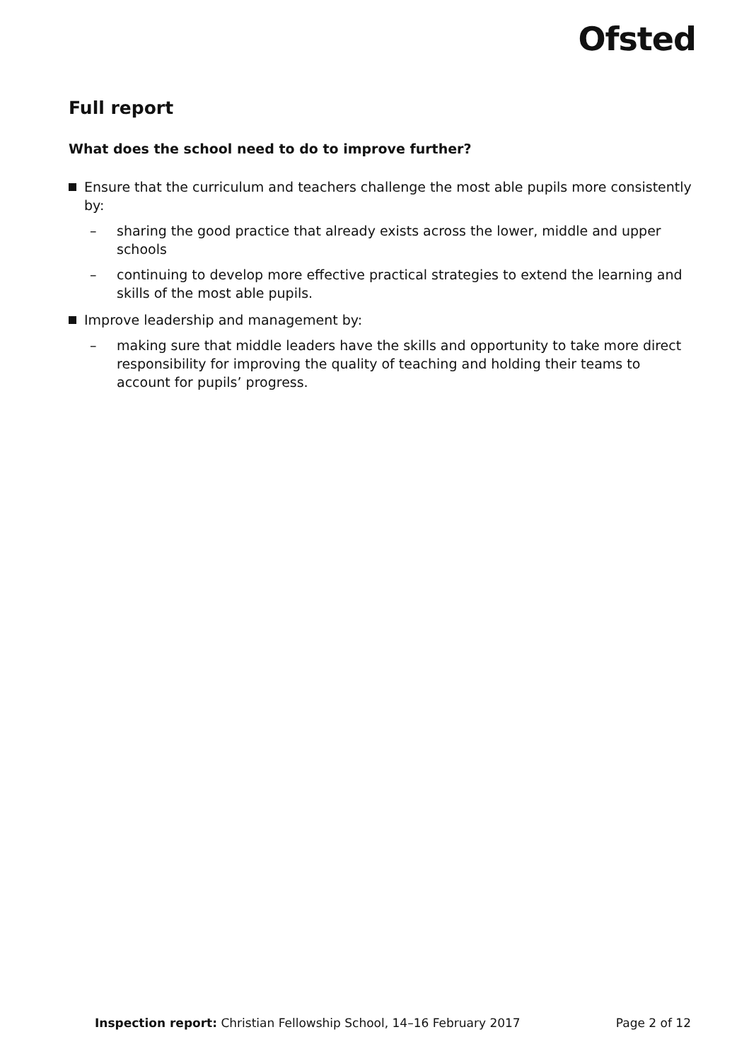Ofsted
Full report
What does the school need to do to improve further?
Ensure that the curriculum and teachers challenge the most able pupils more consistently by:
– sharing the good practice that already exists across the lower, middle and upper schools
– continuing to develop more effective practical strategies to extend the learning and skills of the most able pupils.
Improve leadership and management by:
– making sure that middle leaders have the skills and opportunity to take more direct responsibility for improving the quality of teaching and holding their teams to account for pupils’ progress.
Inspection report: Christian Fellowship School, 14–16 February 2017 Page 2 of 12